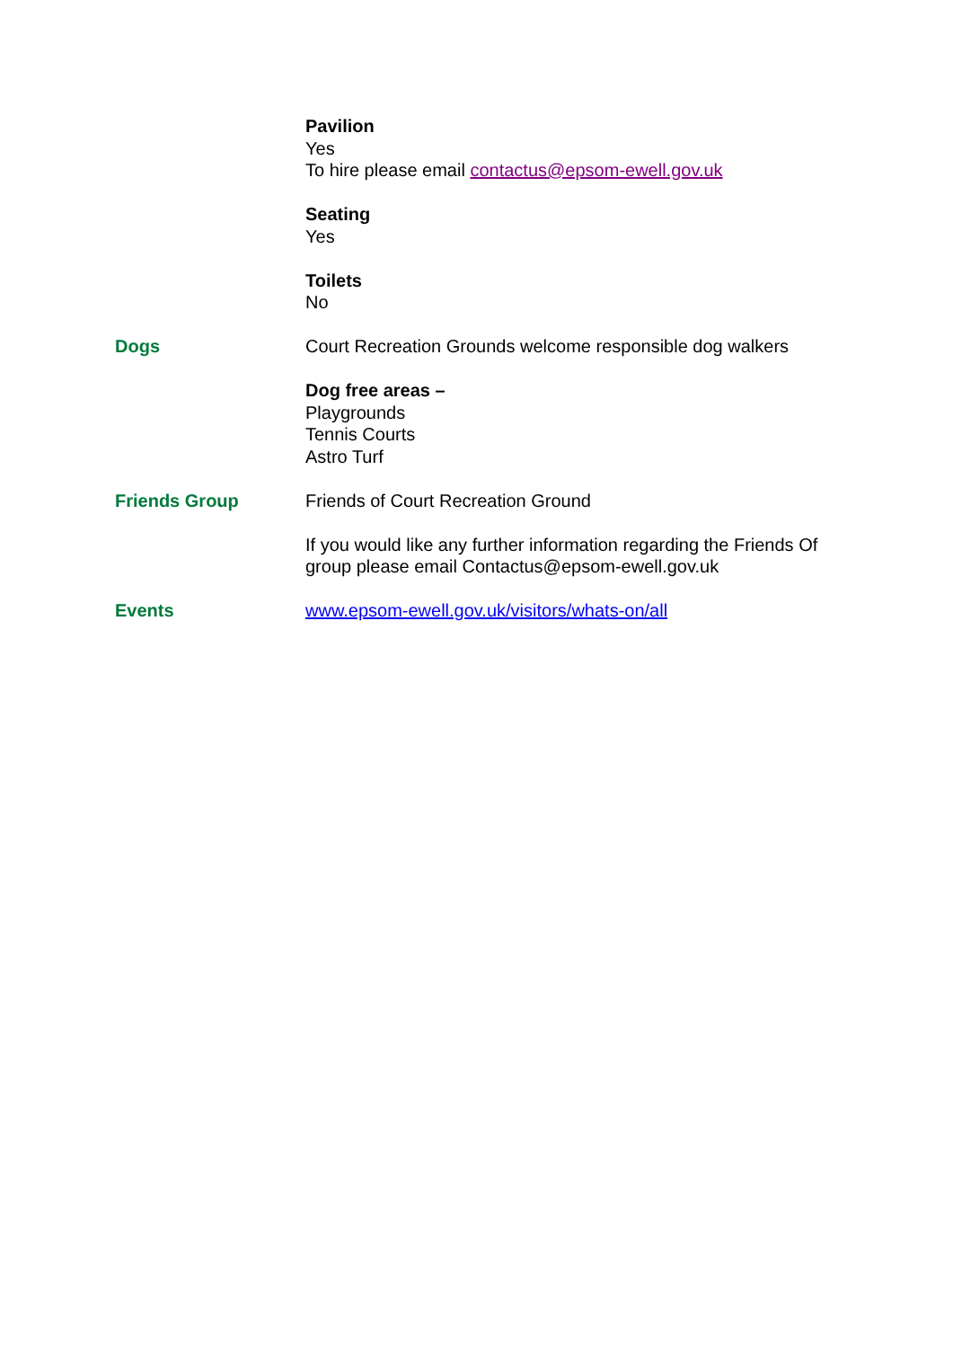Pavilion
Yes
To hire please email contactus@epsom-ewell.gov.uk
Seating
Yes
Toilets
No
Dogs Court Recreation Grounds welcome responsible dog walkers
Dog free areas –
Playgrounds
Tennis Courts
Astro Turf
Friends Group Friends of Court Recreation Ground
If you would like any further information regarding the Friends Of group please email Contactus@epsom-ewell.gov.uk
Events www.epsom-ewell.gov.uk/visitors/whats-on/all